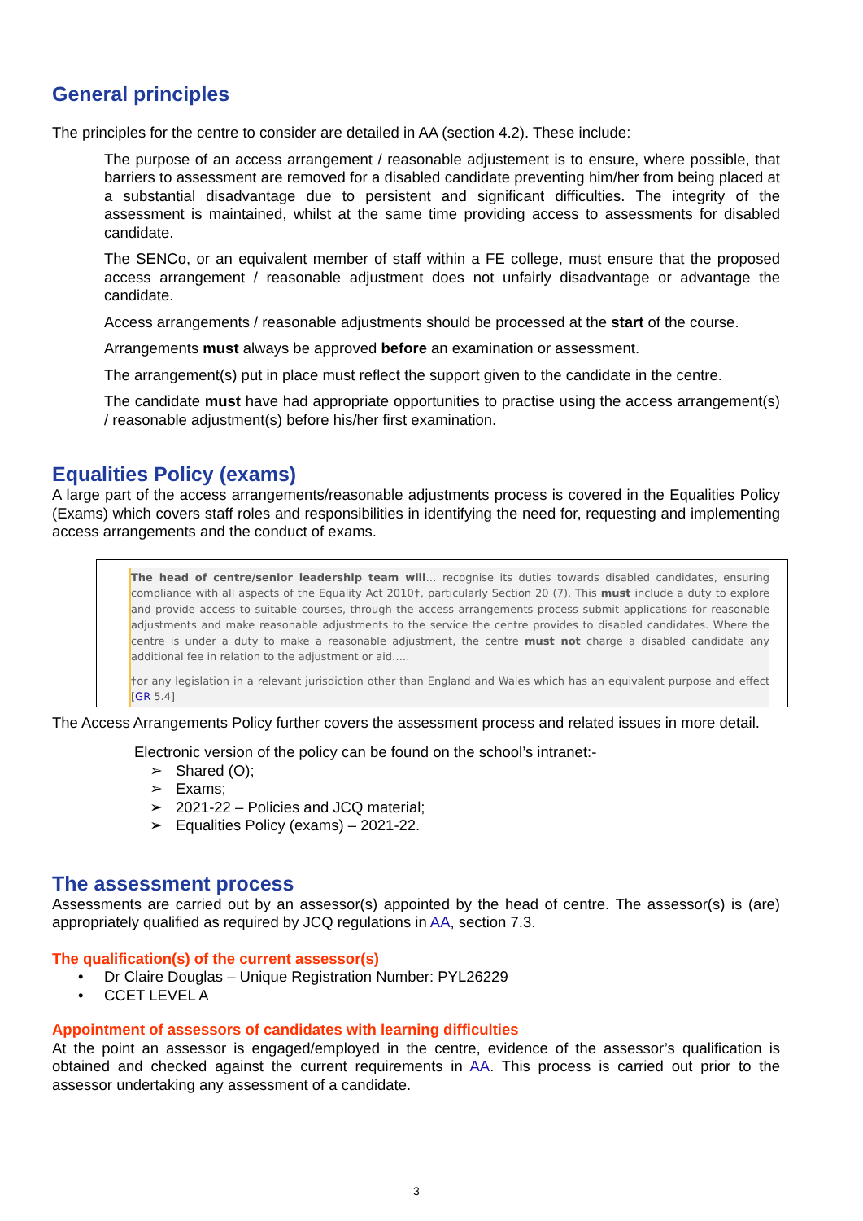General principles
The principles for the centre to consider are detailed in AA (section 4.2). These include:
The purpose of an access arrangement / reasonable adjustement is to ensure, where possible, that barriers to assessment are removed for a disabled candidate preventing him/her from being placed at a substantial disadvantage due to persistent and significant difficulties. The integrity of the assessment is maintained, whilst at the same time providing access to assessments for disabled candidate.
The SENCo, or an equivalent member of staff within a FE college, must ensure that the proposed access arrangement / reasonable adjustment does not unfairly disadvantage or advantage the candidate.
Access arrangements / reasonable adjustments should be processed at the start of the course.
Arrangements must always be approved before an examination or assessment.
The arrangement(s) put in place must reflect the support given to the candidate in the centre.
The candidate must have had appropriate opportunities to practise using the access arrangement(s) / reasonable adjustment(s) before his/her first examination.
Equalities Policy (exams)
A large part of the access arrangements/reasonable adjustments process is covered in the Equalities Policy (Exams) which covers staff roles and responsibilities in identifying the need for, requesting and implementing access arrangements and the conduct of exams.
The head of centre/senior leadership team will… recognise its duties towards disabled candidates, ensuring compliance with all aspects of the Equality Act 2010†, particularly Section 20 (7). This must include a duty to explore and provide access to suitable courses, through the access arrangements process submit applications for reasonable adjustments and make reasonable adjustments to the service the centre provides to disabled candidates. Where the centre is under a duty to make a reasonable adjustment, the centre must not charge a disabled candidate any additional fee in relation to the adjustment or aid…..
†or any legislation in a relevant jurisdiction other than England and Wales which has an equivalent purpose and effect [GR 5.4]
The Access Arrangements Policy further covers the assessment process and related issues in more detail.
Electronic version of the policy can be found on the school’s intranet:-
➢ Shared (O);
➢ Exams;
➢ 2021-22 – Policies and JCQ material;
➢ Equalities Policy (exams) – 2021-22.
The assessment process
Assessments are carried out by an assessor(s) appointed by the head of centre. The assessor(s) is (are) appropriately qualified as required by JCQ regulations in AA, section 7.3.
The qualification(s) of the current assessor(s)
• Dr Claire Douglas – Unique Registration Number: PYL26229
• CCET LEVEL A
Appointment of assessors of candidates with learning difficulties
At the point an assessor is engaged/employed in the centre, evidence of the assessor’s qualification is obtained and checked against the current requirements in AA. This process is carried out prior to the assessor undertaking any assessment of a candidate.
3